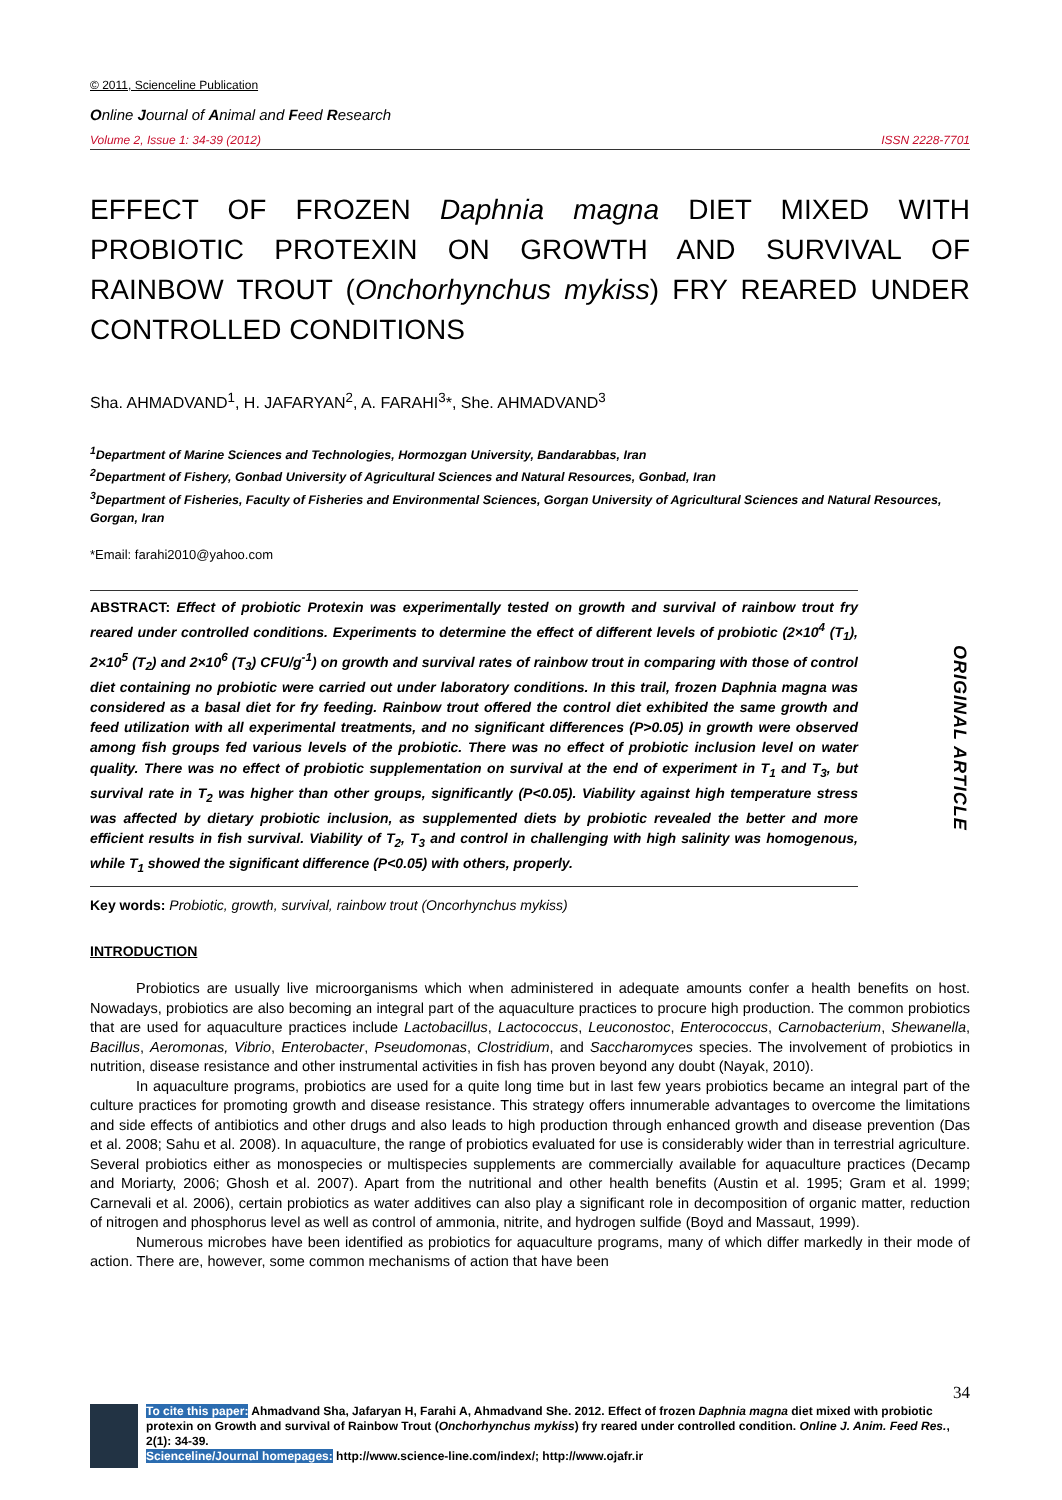© 2011, Scienceline Publication
Online Journal of Animal and Feed Research
Volume 2, Issue 1: 34-39 (2012) ISSN 2228-7701
EFFECT OF FROZEN Daphnia magna DIET MIXED WITH PROBIOTIC PROTEXIN ON GROWTH AND SURVIVAL OF RAINBOW TROUT (Onchorhynchus mykiss) FRY REARED UNDER CONTROLLED CONDITIONS
Sha. AHMADVAND<sup>1</sup>, H. JAFARYAN<sup>2</sup>, A. FARAHI<sup>3</sup>*, She. AHMADVAND<sup>3</sup>
<sup>1</sup> Department of Marine Sciences and Technologies, Hormozgan University, Bandarabbas, Iran
<sup>2</sup> Department of Fishery, Gonbad University of Agricultural Sciences and Natural Resources, Gonbad, Iran
<sup>3</sup> Department of Fisheries, Faculty of Fisheries and Environmental Sciences, Gorgan University of Agricultural Sciences and Natural Resources, Gorgan, Iran
*Email: farahi2010@yahoo.com
ABSTRACT: Effect of probiotic Protexin was experimentally tested on growth and survival of rainbow trout fry reared under controlled conditions. Experiments to determine the effect of different levels of probiotic (2×10<sup>4</sup> (T<sub>1</sub>), 2×10<sup>5</sup> (T<sub>2</sub>) and 2×10<sup>6</sup> (T<sub>3</sub>) CFU/g<sup>-1</sup>) on growth and survival rates of rainbow trout in comparing with those of control diet containing no probiotic were carried out under laboratory conditions. In this trail, frozen Daphnia magna was considered as a basal diet for fry feeding. Rainbow trout offered the control diet exhibited the same growth and feed utilization with all experimental treatments, and no significant differences (P>0.05) in growth were observed among fish groups fed various levels of the probiotic. There was no effect of probiotic inclusion level on water quality. There was no effect of probiotic supplementation on survival at the end of experiment in T<sub>1</sub> and T<sub>3</sub>, but survival rate in T<sub>2</sub> was higher than other groups, significantly (P<0.05). Viability against high temperature stress was affected by dietary probiotic inclusion, as supplemented diets by probiotic revealed the better and more efficient results in fish survival. Viability of T<sub>2</sub>, T<sub>3</sub> and control in challenging with high salinity was homogenous, while T<sub>1</sub> showed the significant difference (P<0.05) with others, properly.
ORIGINAL ARTICLE
Key words: Probiotic, growth, survival, rainbow trout (Oncorhynchus mykiss)
INTRODUCTION
Probiotics are usually live microorganisms which when administered in adequate amounts confer a health benefits on host. Nowadays, probiotics are also becoming an integral part of the aquaculture practices to procure high production. The common probiotics that are used for aquaculture practices include Lactobacillus, Lactococcus, Leuconostoc, Enterococcus, Carnobacterium, Shewanella, Bacillus, Aeromonas, Vibrio, Enterobacter, Pseudomonas, Clostridium, and Saccharomyces species. The involvement of probiotics in nutrition, disease resistance and other instrumental activities in fish has proven beyond any doubt (Nayak, 2010).
In aquaculture programs, probiotics are used for a quite long time but in last few years probiotics became an integral part of the culture practices for promoting growth and disease resistance. This strategy offers innumerable advantages to overcome the limitations and side effects of antibiotics and other drugs and also leads to high production through enhanced growth and disease prevention (Das et al. 2008; Sahu et al. 2008). In aquaculture, the range of probiotics evaluated for use is considerably wider than in terrestrial agriculture. Several probiotics either as monospecies or multispecies supplements are commercially available for aquaculture practices (Decamp and Moriarty, 2006; Ghosh et al. 2007). Apart from the nutritional and other health benefits (Austin et al. 1995; Gram et al. 1999; Carnevali et al. 2006), certain probiotics as water additives can also play a significant role in decomposition of organic matter, reduction of nitrogen and phosphorus level as well as control of ammonia, nitrite, and hydrogen sulfide (Boyd and Massaut, 1999).
Numerous microbes have been identified as probiotics for aquaculture programs, many of which differ markedly in their mode of action. There are, however, some common mechanisms of action that have been
34
To cite this paper: Ahmadvand Sha, Jafaryan H, Farahi A, Ahmadvand She. 2012. Effect of frozen Daphnia magna diet mixed with probiotic protexin on Growth and survival of Rainbow Trout (Onchorhynchus mykiss) fry reared under controlled condition. Online J. Anim. Feed Res., 2(1): 34-39.
Scienceline/Journal homepages: http://www.science-line.com/index/; http://www.ojafr.ir